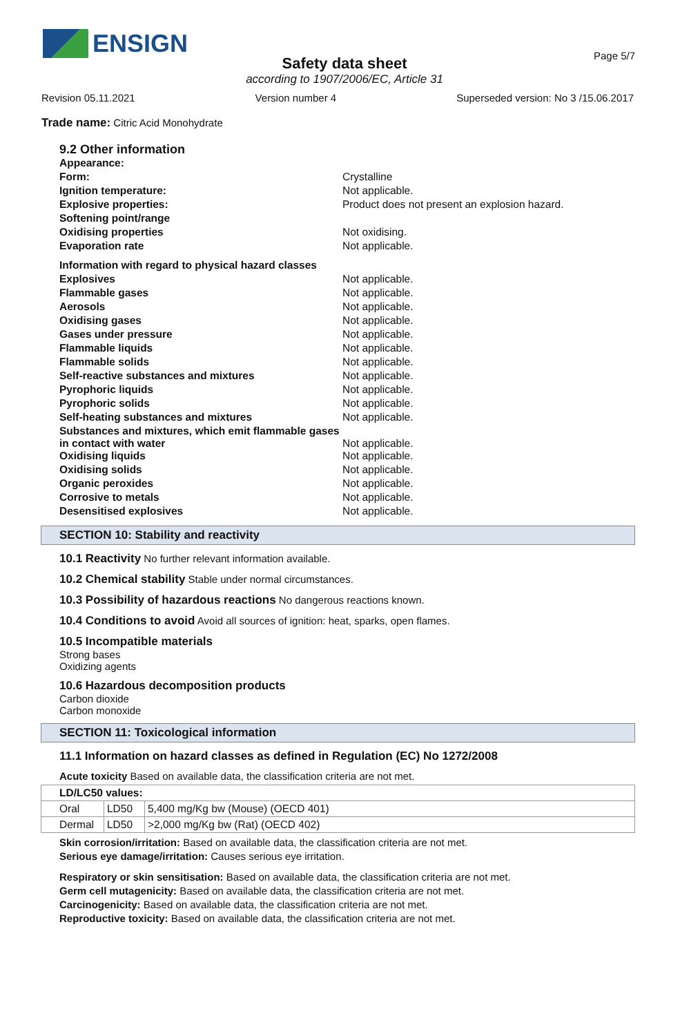ENSIGN
Page 5/7
Safety data sheet
according to 1907/2006/EC, Article 31
Revision 05.11.2021 Version number 4 Superseded version: No 3 /15.06.2017
Trade name: Citric Acid Monohydrate
| 9.2 Other information | |
| Appearance: | |
| Form: | Crystalline |
| Ignition temperature: | Not applicable. |
| Explosive properties: | Product does not present an explosion hazard. |
| Softening point/range | |
| Oxidising properties | Not oxidising. |
| Evaporation rate | Not applicable. |
| Information with regard to physical hazard classes | |
| Explosives | Not applicable. |
| Flammable gases | Not applicable. |
| Aerosols | Not applicable. |
| Oxidising gases | Not applicable. |
| Gases under pressure | Not applicable. |
| Flammable liquids | Not applicable. |
| Flammable solids | Not applicable. |
| Self-reactive substances and mixtures | Not applicable. |
| Pyrophoric liquids | Not applicable. |
| Pyrophoric solids | Not applicable. |
| Self-heating substances and mixtures | Not applicable. |
| Substances and mixtures, which emit flammable gases in contact with water | Not applicable. |
| Oxidising liquids | Not applicable. |
| Oxidising solids | Not applicable. |
| Organic peroxides | Not applicable. |
| Corrosive to metals | Not applicable. |
| Desensitised explosives | Not applicable. |
SECTION 10: Stability and reactivity
10.1 Reactivity No further relevant information available.
10.2 Chemical stability Stable under normal circumstances.
10.3 Possibility of hazardous reactions No dangerous reactions known.
10.4 Conditions to avoid Avoid all sources of ignition: heat, sparks, open flames.
10.5 Incompatible materials
Strong bases
Oxidizing agents
10.6 Hazardous decomposition products
Carbon dioxide
Carbon monoxide
SECTION 11: Toxicological information
11.1 Information on hazard classes as defined in Regulation (EC) No 1272/2008
Acute toxicity Based on available data, the classification criteria are not met.
| LD/LC50 values: | | |
| --- | --- | --- |
| Oral | LD50 | 5,400 mg/Kg bw (Mouse) (OECD 401) |
| Dermal | LD50 | >2,000 mg/Kg bw (Rat) (OECD 402) |
Skin corrosion/irritation: Based on available data, the classification criteria are not met.
Serious eye damage/irritation: Causes serious eye irritation.
Respiratory or skin sensitisation: Based on available data, the classification criteria are not met.
Germ cell mutagenicity: Based on available data, the classification criteria are not met.
Carcinogenicity: Based on available data, the classification criteria are not met.
Reproductive toxicity: Based on available data, the classification criteria are not met.